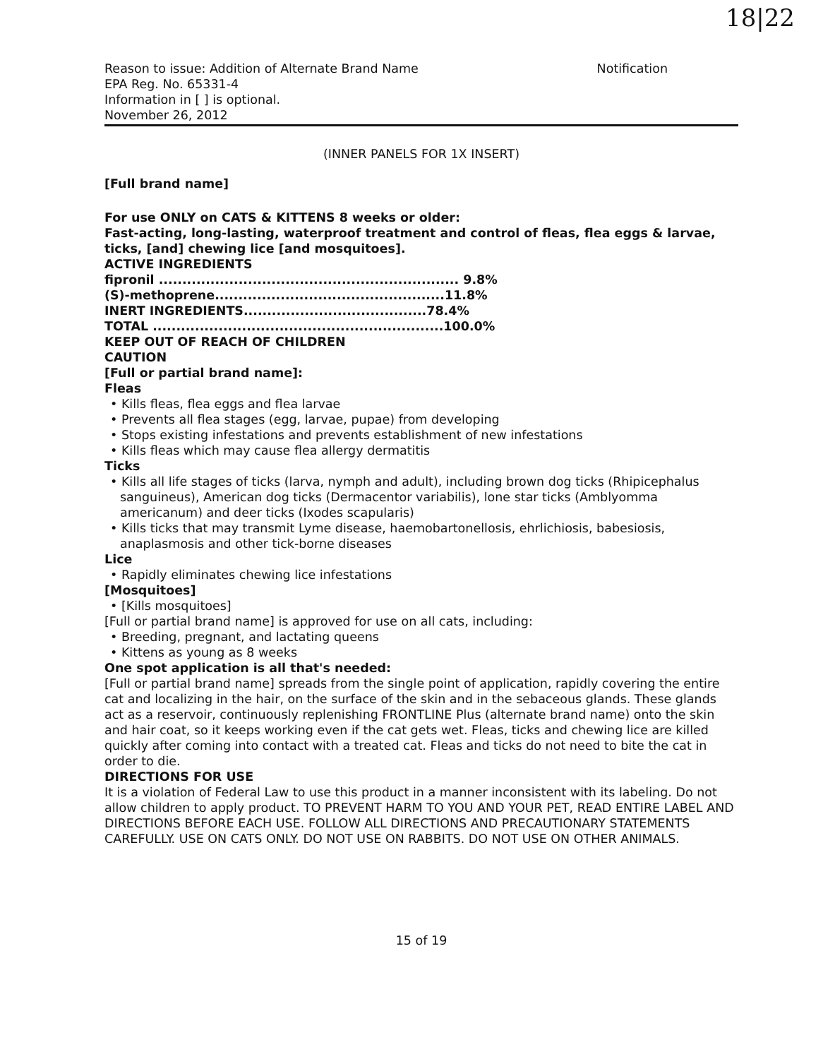18|22
Reason to issue: Addition of Alternate Brand Name
EPA Reg. No. 65331-4
Information in [ ] is optional.
November 26, 2012
Notification
(INNER PANELS FOR 1X INSERT)
[Full brand name]
For use ONLY on CATS & KITTENS 8 weeks or older:
Fast-acting, long-lasting, waterproof treatment and control of fleas, flea eggs & larvae, ticks, [and] chewing lice [and mosquitoes].
ACTIVE INGREDIENTS
fipronil ................................................................ 9.8%
(S)-methoprene.................................................11.8%
INERT INGREDIENTS.......................................78.4%
TOTAL ..............................................................100.0%
KEEP OUT OF REACH OF CHILDREN
CAUTION
[Full or partial brand name]:
Fleas
• Kills fleas, flea eggs and flea larvae
• Prevents all flea stages (egg, larvae, pupae) from developing
• Stops existing infestations and prevents establishment of new infestations
• Kills fleas which may cause flea allergy dermatitis
Ticks
• Kills all life stages of ticks (larva, nymph and adult), including brown dog ticks (Rhipicephalus sanguineus), American dog ticks (Dermacentor variabilis), lone star ticks (Amblyomma americanum) and deer ticks (Ixodes scapularis)
• Kills ticks that may transmit Lyme disease, haemobartonellosis, ehrlichiosis, babesiosis, anaplasmosis and other tick-borne diseases
Lice
• Rapidly eliminates chewing lice infestations
[Mosquitoes]
• [Kills mosquitoes]
[Full or partial brand name] is approved for use on all cats, including:
• Breeding, pregnant, and lactating queens
• Kittens as young as 8 weeks
One spot application is all that's needed:
[Full or partial brand name] spreads from the single point of application, rapidly covering the entire cat and localizing in the hair, on the surface of the skin and in the sebaceous glands. These glands act as a reservoir, continuously replenishing FRONTLINE Plus (alternate brand name) onto the skin and hair coat, so it keeps working even if the cat gets wet. Fleas, ticks and chewing lice are killed quickly after coming into contact with a treated cat. Fleas and ticks do not need to bite the cat in order to die.
DIRECTIONS FOR USE
It is a violation of Federal Law to use this product in a manner inconsistent with its labeling. Do not allow children to apply product. TO PREVENT HARM TO YOU AND YOUR PET, READ ENTIRE LABEL AND DIRECTIONS BEFORE EACH USE. FOLLOW ALL DIRECTIONS AND PRECAUTIONARY STATEMENTS CAREFULLY. USE ON CATS ONLY. DO NOT USE ON RABBITS. DO NOT USE ON OTHER ANIMALS.
15 of 19